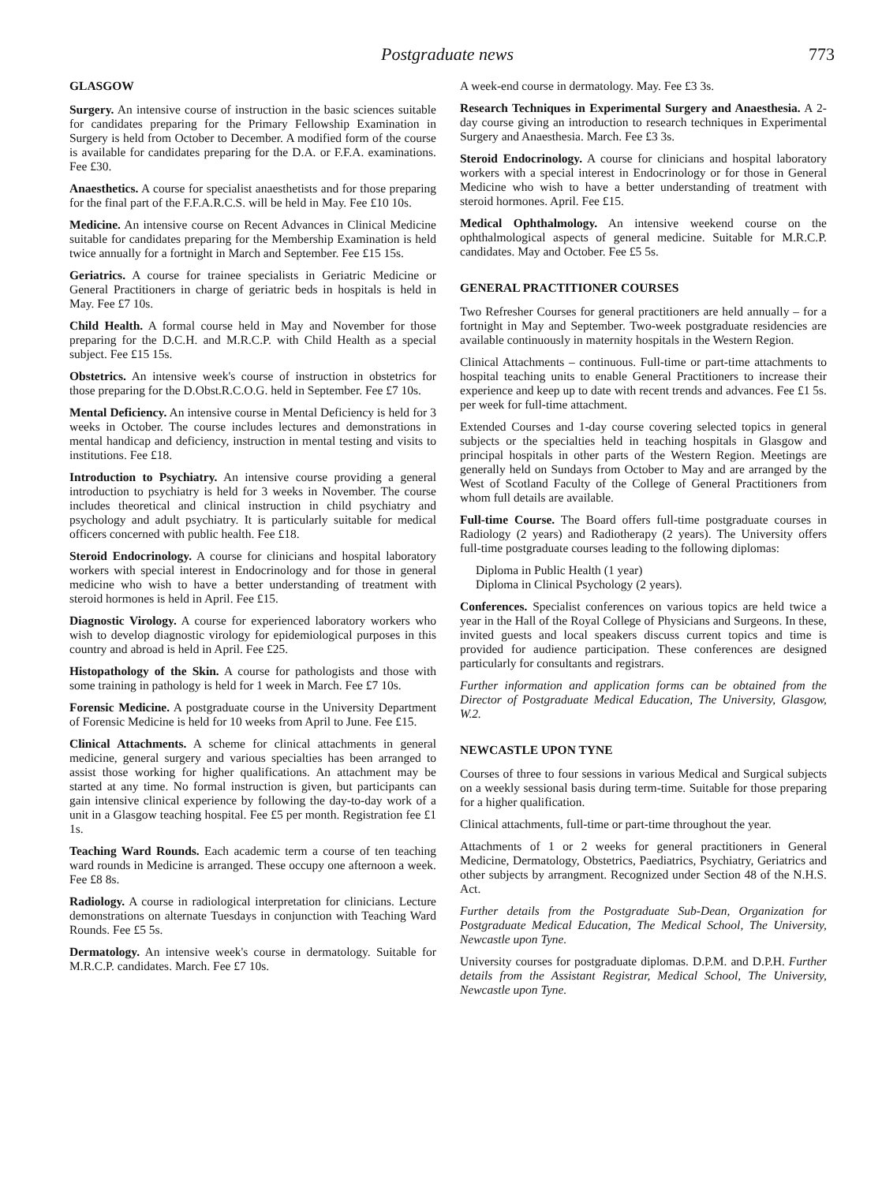Postgraduate news 773
GLASGOW
Surgery. An intensive course of instruction in the basic sciences suitable for candidates preparing for the Primary Fellowship Examination in Surgery is held from October to December. A modified form of the course is available for candidates preparing for the D.A. or F.F.A. examinations. Fee £30.
Anaesthetics. A course for specialist anaesthetists and for those preparing for the final part of the F.F.A.R.C.S. will be held in May. Fee £10 10s.
Medicine. An intensive course on Recent Advances in Clinical Medicine suitable for candidates preparing for the Membership Examination is held twice annually for a fortnight in March and September. Fee £15 15s.
Geriatrics. A course for trainee specialists in Geriatric Medicine or General Practitioners in charge of geriatric beds in hospitals is held in May. Fee £7 10s.
Child Health. A formal course held in May and November for those preparing for the D.C.H. and M.R.C.P. with Child Health as a special subject. Fee £15 15s.
Obstetrics. An intensive week's course of instruction in obstetrics for those preparing for the D.Obst.R.C.O.G. held in September. Fee £7 10s.
Mental Deficiency. An intensive course in Mental Deficiency is held for 3 weeks in October. The course includes lectures and demonstrations in mental handicap and deficiency, instruction in mental testing and visits to institutions. Fee £18.
Introduction to Psychiatry. An intensive course providing a general introduction to psychiatry is held for 3 weeks in November. The course includes theoretical and clinical instruction in child psychiatry and psychology and adult psychiatry. It is particularly suitable for medical officers concerned with public health. Fee £18.
Steroid Endocrinology. A course for clinicians and hospital laboratory workers with special interest in Endocrinology and for those in general medicine who wish to have a better understanding of treatment with steroid hormones is held in April. Fee £15.
Diagnostic Virology. A course for experienced laboratory workers who wish to develop diagnostic virology for epidemiological purposes in this country and abroad is held in April. Fee £25.
Histopathology of the Skin. A course for pathologists and those with some training in pathology is held for 1 week in March. Fee £7 10s.
Forensic Medicine. A postgraduate course in the University Department of Forensic Medicine is held for 10 weeks from April to June. Fee £15.
Clinical Attachments. A scheme for clinical attachments in general medicine, general surgery and various specialties has been arranged to assist those working for higher qualifications. An attachment may be started at any time. No formal instruction is given, but participants can gain intensive clinical experience by following the day-to-day work of a unit in a Glasgow teaching hospital. Fee £5 per month. Registration fee £1 1s.
Teaching Ward Rounds. Each academic term a course of ten teaching ward rounds in Medicine is arranged. These occupy one afternoon a week. Fee £8 8s.
Radiology. A course in radiological interpretation for clinicians. Lecture demonstrations on alternate Tuesdays in conjunction with Teaching Ward Rounds. Fee £5 5s.
Dermatology. An intensive week's course in dermatology. Suitable for M.R.C.P. candidates. March. Fee £7 10s.
A week-end course in dermatology. May. Fee £3 3s.
Research Techniques in Experimental Surgery and Anaesthesia. A 2-day course giving an introduction to research techniques in Experimental Surgery and Anaesthesia. March. Fee £3 3s.
Steroid Endocrinology. A course for clinicians and hospital laboratory workers with a special interest in Endocrinology or for those in General Medicine who wish to have a better understanding of treatment with steroid hormones. April. Fee £15.
Medical Ophthalmology. An intensive weekend course on the ophthalmological aspects of general medicine. Suitable for M.R.C.P. candidates. May and October. Fee £5 5s.
GENERAL PRACTITIONER COURSES
Two Refresher Courses for general practitioners are held annually – for a fortnight in May and September. Two-week postgraduate residencies are available continuously in maternity hospitals in the Western Region.
Clinical Attachments – continuous. Full-time or part-time attachments to hospital teaching units to enable General Practitioners to increase their experience and keep up to date with recent trends and advances. Fee £1 5s. per week for full-time attachment.
Extended Courses and 1-day course covering selected topics in general subjects or the specialties held in teaching hospitals in Glasgow and principal hospitals in other parts of the Western Region. Meetings are generally held on Sundays from October to May and are arranged by the West of Scotland Faculty of the College of General Practitioners from whom full details are available.
Full-time Course. The Board offers full-time postgraduate courses in Radiology (2 years) and Radiotherapy (2 years). The University offers full-time postgraduate courses leading to the following diplomas:
Diploma in Public Health (1 year)
Diploma in Clinical Psychology (2 years).
Conferences. Specialist conferences on various topics are held twice a year in the Hall of the Royal College of Physicians and Surgeons. In these, invited guests and local speakers discuss current topics and time is provided for audience participation. These conferences are designed particularly for consultants and registrars.
Further information and application forms can be obtained from the Director of Postgraduate Medical Education, The University, Glasgow, W.2.
NEWCASTLE UPON TYNE
Courses of three to four sessions in various Medical and Surgical subjects on a weekly sessional basis during term-time. Suitable for those preparing for a higher qualification.
Clinical attachments, full-time or part-time throughout the year.
Attachments of 1 or 2 weeks for general practitioners in General Medicine, Dermatology, Obstetrics, Paediatrics, Psychiatry, Geriatrics and other subjects by arrangment. Recognized under Section 48 of the N.H.S. Act.
Further details from the Postgraduate Sub-Dean, Organization for Postgraduate Medical Education, The Medical School, The University, Newcastle upon Tyne.
University courses for postgraduate diplomas. D.P.M. and D.P.H. Further details from the Assistant Registrar, Medical School, The University, Newcastle upon Tyne.